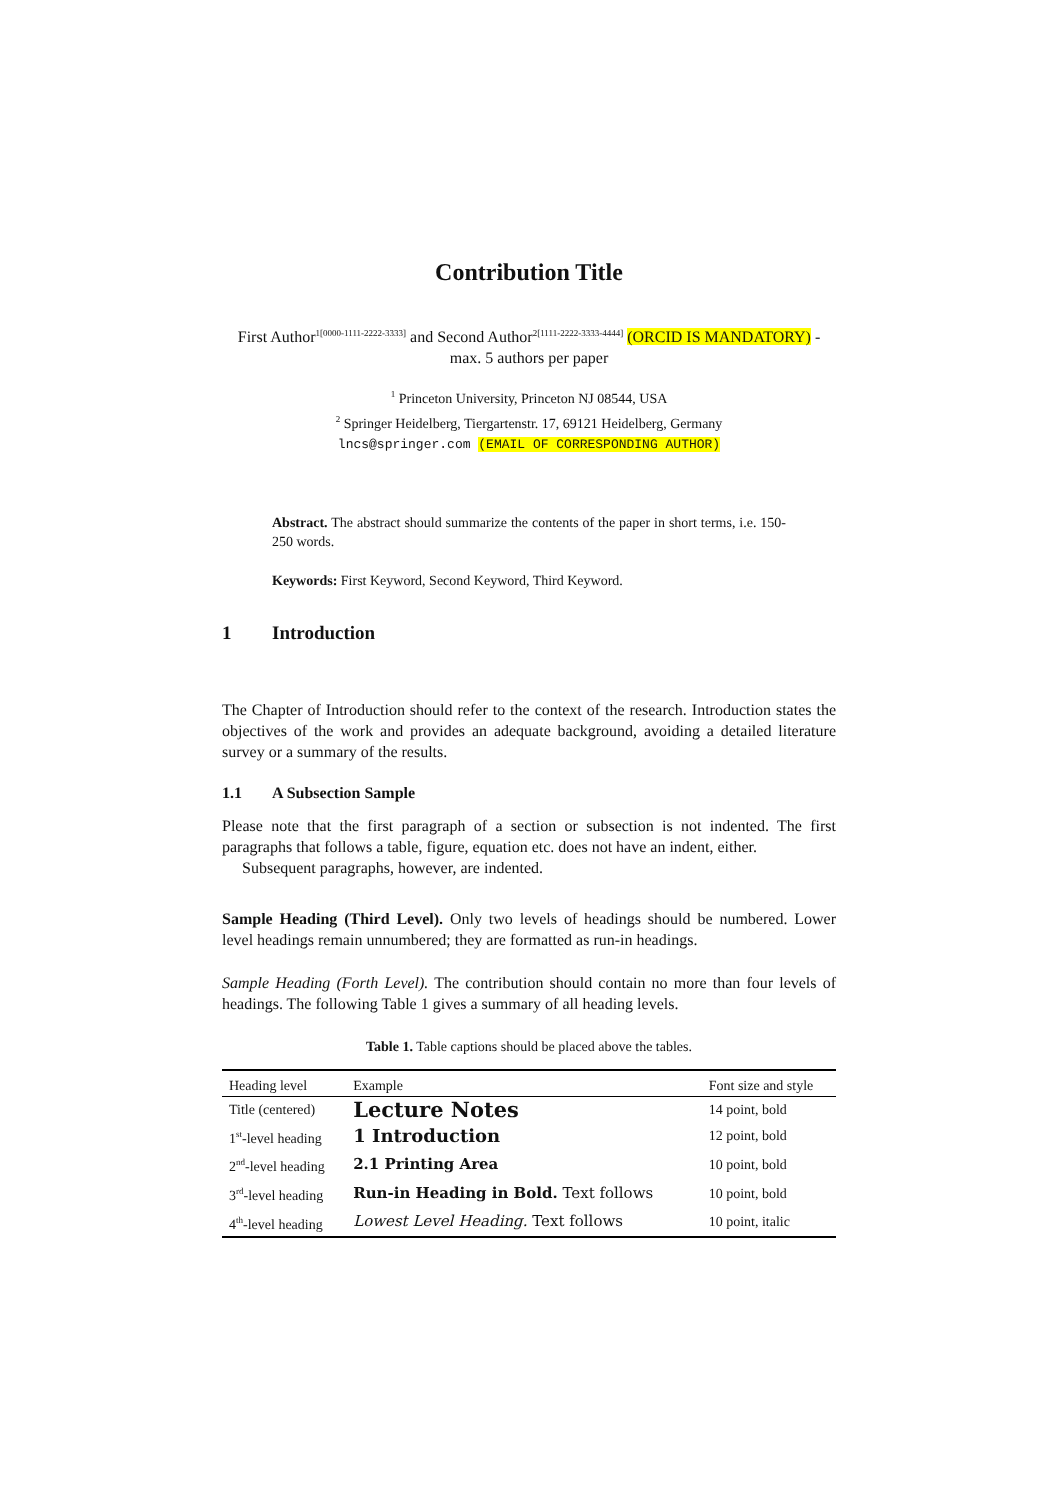Contribution Title
First Author<sup>1[0000-1111-2222-3333]</sup> and Second Author<sup>2[1111-2222-3333-4444]</sup> (ORCID IS MANDATORY) - max. 5 authors per paper
<sup>1</sup> Princeton University, Princeton NJ 08544, USA
<sup>2</sup> Springer Heidelberg, Tiergartenstr. 17, 69121 Heidelberg, Germany
lncs@springer.com (EMAIL OF CORRESPONDING AUTHOR)
Abstract. The abstract should summarize the contents of the paper in short terms, i.e. 150-250 words.
Keywords: First Keyword, Second Keyword, Third Keyword.
1 Introduction
The Chapter of Introduction should refer to the context of the research. Introduction states the objectives of the work and provides an adequate background, avoiding a detailed literature survey or a summary of the results.
1.1 A Subsection Sample
Please note that the first paragraph of a section or subsection is not indented. The first paragraphs that follows a table, figure, equation etc. does not have an indent, either.
Subsequent paragraphs, however, are indented.
Sample Heading (Third Level). Only two levels of headings should be numbered. Lower level headings remain unnumbered; they are formatted as run-in headings.
Sample Heading (Forth Level). The contribution should contain no more than four levels of headings. The following Table 1 gives a summary of all heading levels.
Table 1. Table captions should be placed above the tables.
| Heading level | Example | Font size and style |
| --- | --- | --- |
| Title (centered) | Lecture Notes | 14 point, bold |
| 1<sup>st</sup>-level heading | 1 Introduction | 12 point, bold |
| 2<sup>nd</sup>-level heading | 2.1 Printing Area | 10 point, bold |
| 3<sup>rd</sup>-level heading | Run-in Heading in Bold. Text follows | 10 point, bold |
| 4<sup>th</sup>-level heading | Lowest Level Heading. Text follows | 10 point, italic |